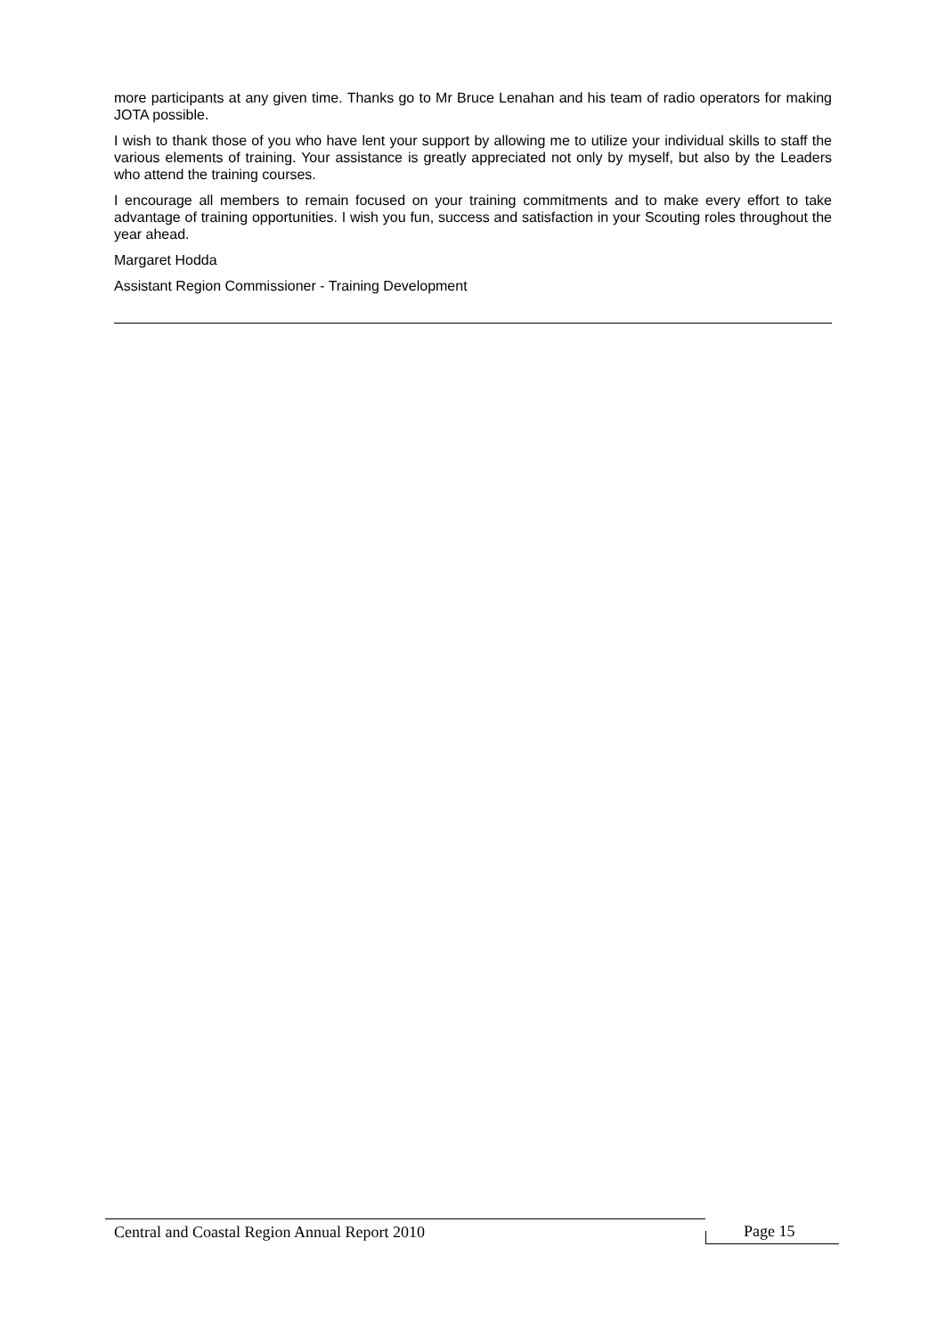more participants at any given time. Thanks go to Mr Bruce Lenahan and his team of radio operators for making JOTA possible.
I wish to thank those of you who have lent your support by allowing me to utilize your individual skills to staff the various elements of training. Your assistance is greatly appreciated not only by myself, but also by the Leaders who attend the training courses.
I encourage all members to remain focused on your training commitments and to make every effort to take advantage of training opportunities. I wish you fun, success and satisfaction in your Scouting roles throughout the year ahead.
Margaret Hodda
Assistant Region Commissioner - Training Development
Central and Coastal Region Annual Report 2010
Page 15